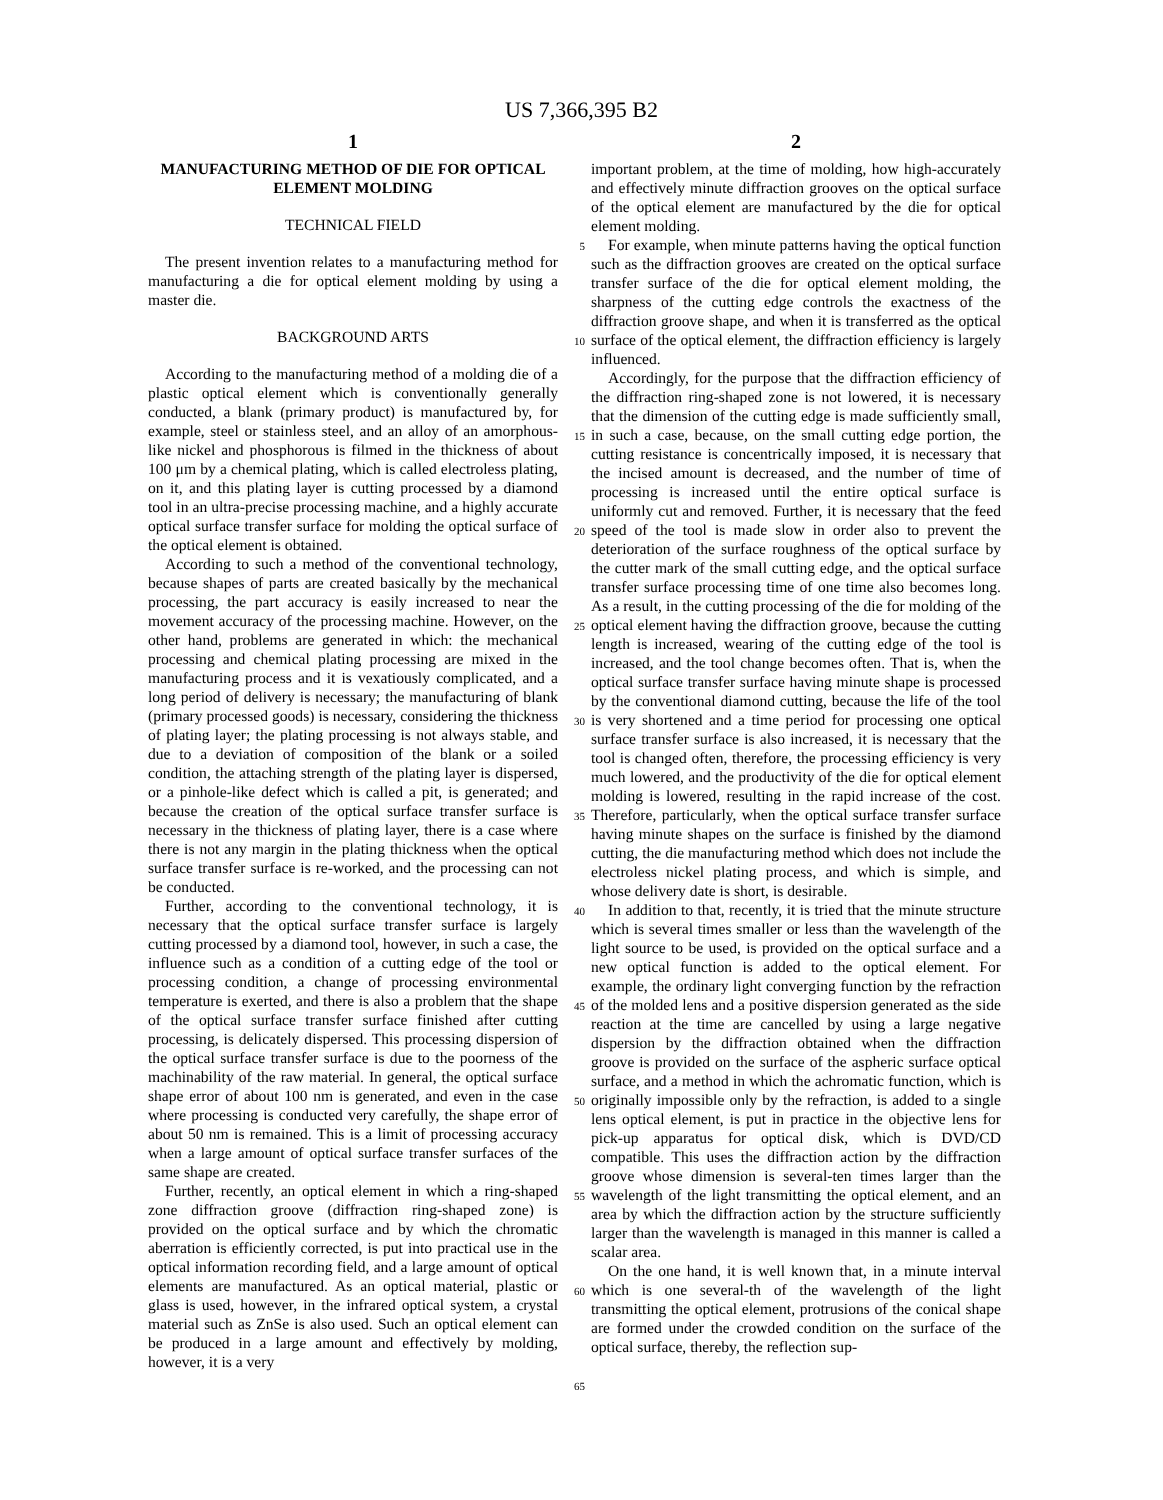US 7,366,395 B2
1
MANUFACTURING METHOD OF DIE FOR OPTICAL ELEMENT MOLDING
TECHNICAL FIELD
The present invention relates to a manufacturing method for manufacturing a die for optical element molding by using a master die.
BACKGROUND ARTS
According to the manufacturing method of a molding die of a plastic optical element which is conventionally generally conducted, a blank (primary product) is manufactured by, for example, steel or stainless steel, and an alloy of an amorphous-like nickel and phosphorous is filmed in the thickness of about 100 μm by a chemical plating, which is called electroless plating, on it, and this plating layer is cutting processed by a diamond tool in an ultra-precise processing machine, and a highly accurate optical surface transfer surface for molding the optical surface of the optical element is obtained.
According to such a method of the conventional technology, because shapes of parts are created basically by the mechanical processing, the part accuracy is easily increased to near the movement accuracy of the processing machine. However, on the other hand, problems are generated in which: the mechanical processing and chemical plating processing are mixed in the manufacturing process and it is vexatiously complicated, and a long period of delivery is necessary; the manufacturing of blank (primary processed goods) is necessary, considering the thickness of plating layer; the plating processing is not always stable, and due to a deviation of composition of the blank or a soiled condition, the attaching strength of the plating layer is dispersed, or a pinhole-like defect which is called a pit, is generated; and because the creation of the optical surface transfer surface is necessary in the thickness of plating layer, there is a case where there is not any margin in the plating thickness when the optical surface transfer surface is re-worked, and the processing can not be conducted.
Further, according to the conventional technology, it is necessary that the optical surface transfer surface is largely cutting processed by a diamond tool, however, in such a case, the influence such as a condition of a cutting edge of the tool or processing condition, a change of processing environmental temperature is exerted, and there is also a problem that the shape of the optical surface transfer surface finished after cutting processing, is delicately dispersed. This processing dispersion of the optical surface transfer surface is due to the poorness of the machinability of the raw material. In general, the optical surface shape error of about 100 nm is generated, and even in the case where processing is conducted very carefully, the shape error of about 50 nm is remained. This is a limit of processing accuracy when a large amount of optical surface transfer surfaces of the same shape are created.
Further, recently, an optical element in which a ring-shaped zone diffraction groove (diffraction ring-shaped zone) is provided on the optical surface and by which the chromatic aberration is efficiently corrected, is put into practical use in the optical information recording field, and a large amount of optical elements are manufactured. As an optical material, plastic or glass is used, however, in the infrared optical system, a crystal material such as ZnSe is also used. Such an optical element can be produced in a large amount and effectively by molding, however, it is a very
2
important problem, at the time of molding, how high-accurately and effectively minute diffraction grooves on the optical surface of the optical element are manufactured by the die for optical element molding.
For example, when minute patterns having the optical function such as the diffraction grooves are created on the optical surface transfer surface of the die for optical element molding, the sharpness of the cutting edge controls the exactness of the diffraction groove shape, and when it is transferred as the optical surface of the optical element, the diffraction efficiency is largely influenced.
Accordingly, for the purpose that the diffraction efficiency of the diffraction ring-shaped zone is not lowered, it is necessary that the dimension of the cutting edge is made sufficiently small, in such a case, because, on the small cutting edge portion, the cutting resistance is concentrically imposed, it is necessary that the incised amount is decreased, and the number of time of processing is increased until the entire optical surface is uniformly cut and removed. Further, it is necessary that the feed speed of the tool is made slow in order also to prevent the deterioration of the surface roughness of the optical surface by the cutter mark of the small cutting edge, and the optical surface transfer surface processing time of one time also becomes long. As a result, in the cutting processing of the die for molding of the optical element having the diffraction groove, because the cutting length is increased, wearing of the cutting edge of the tool is increased, and the tool change becomes often. That is, when the optical surface transfer surface having minute shape is processed by the conventional diamond cutting, because the life of the tool is very shortened and a time period for processing one optical surface transfer surface is also increased, it is necessary that the tool is changed often, therefore, the processing efficiency is very much lowered, and the productivity of the die for optical element molding is lowered, resulting in the rapid increase of the cost. Therefore, particularly, when the optical surface transfer surface having minute shapes on the surface is finished by the diamond cutting, the die manufacturing method which does not include the electroless nickel plating process, and which is simple, and whose delivery date is short, is desirable.
In addition to that, recently, it is tried that the minute structure which is several times smaller or less than the wavelength of the light source to be used, is provided on the optical surface and a new optical function is added to the optical element. For example, the ordinary light converging function by the refraction of the molded lens and a positive dispersion generated as the side reaction at the time are cancelled by using a large negative dispersion by the diffraction obtained when the diffraction groove is provided on the surface of the aspheric surface optical surface, and a method in which the achromatic function, which is originally impossible only by the refraction, is added to a single lens optical element, is put in practice in the objective lens for pick-up apparatus for optical disk, which is DVD/CD compatible. This uses the diffraction action by the diffraction groove whose dimension is several-ten times larger than the wavelength of the light transmitting the optical element, and an area by which the diffraction action by the structure sufficiently larger than the wavelength is managed in this manner is called a scalar area.
On the one hand, it is well known that, in a minute interval which is one several-th of the wavelength of the light transmitting the optical element, protrusions of the conical shape are formed under the crowded condition on the surface of the optical surface, thereby, the reflection sup-
5
10
15
20
25
30
35
40
45
50
55
60
65